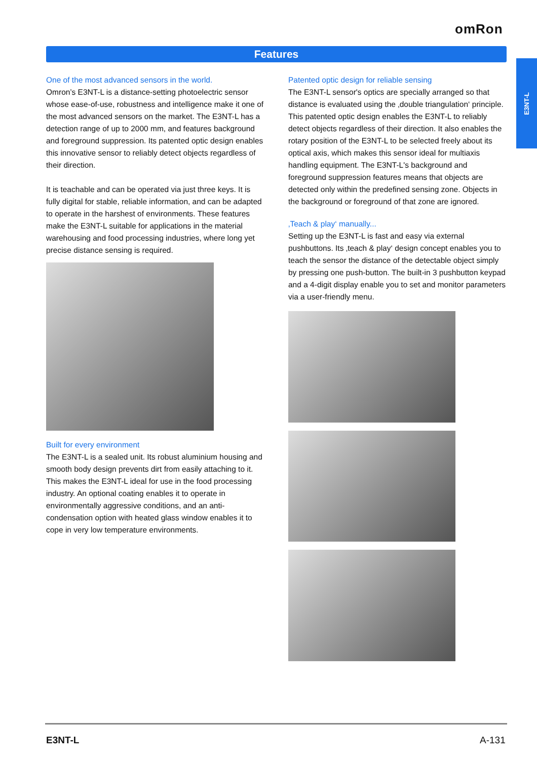omRon
Features
E3NT-L
One of the most advanced sensors in the world.
Omron’s E3NT-L is a distance-setting photoelectric sensor whose ease-of-use, robustness and intelligence make it one of the most advanced sensors on the market. The E3NT-L has a detection range of up to 2000 mm, and features background and foreground suppression. Its patented optic design enables this innovative sensor to reliably detect objects regardless of their direction.
It is teachable and can be operated via just three keys. It is fully digital for stable, reliable information, and can be adapted to operate in the harshest of environments. These features make the E3NT-L suitable for applications in the material warehousing and food processing industries, where long yet precise distance sensing is required.
Built for every environment
The E3NT-L is a sealed unit. Its robust aluminium housing and smooth body design prevents dirt from easily attaching to it. This makes the E3NT-L ideal for use in the food processing industry. An optional coating enables it to operate in environmentally aggressive conditions, and an anti-condensation option with heated glass window enables it to cope in very low temperature environments.
Patented optic design for reliable sensing
The E3NT-L sensor's optics are specially arranged so that distance is evaluated using the ‚double triangulation‘ principle. This patented optic design enables the E3NT-L to reliably detect objects regardless of their direction. It also enables the rotary position of the E3NT-L to be selected freely about its optical axis, which makes this sensor ideal for multiaxis handling equipment. The E3NT-L's background and foreground suppression features means that objects are detected only within the predefined sensing zone. Objects in the background or foreground of that zone are ignored.
‚Teach & play‘ manually...
Setting up the E3NT-L is fast and easy via external pushbuttons. Its ‚teach & play‘ design concept enables you to teach the sensor the distance of the detectable object simply by pressing one push-button. The built-in 3 pushbutton keypad and a 4-digit display enable you to set and monitor parameters via a user-friendly menu.
E3NT-L A-131